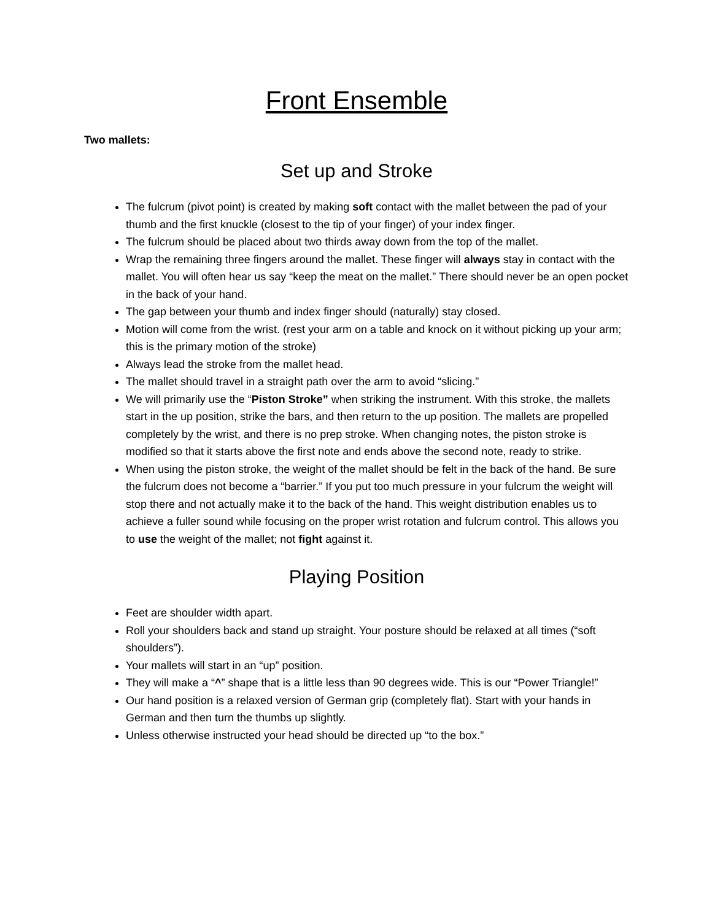Front Ensemble
Two mallets:
Set up and Stroke
The fulcrum (pivot point) is created by making soft contact with the mallet between the pad of your thumb and the first knuckle (closest to the tip of your finger) of your index finger.
The fulcrum should be placed about two thirds away down from the top of the mallet.
Wrap the remaining three fingers around the mallet. These finger will always stay in contact with the mallet. You will often hear us say “keep the meat on the mallet.” There should never be an open pocket in the back of your hand.
The gap between your thumb and index finger should (naturally) stay closed.
Motion will come from the wrist. (rest your arm on a table and knock on it without picking up your arm; this is the primary motion of the stroke)
Always lead the stroke from the mallet head.
The mallet should travel in a straight path over the arm to avoid “slicing.”
We will primarily use the “Piston Stroke” when striking the instrument. With this stroke, the mallets start in the up position, strike the bars, and then return to the up position. The mallets are propelled completely by the wrist, and there is no prep stroke. When changing notes, the piston stroke is modified so that it starts above the first note and ends above the second note, ready to strike.
When using the piston stroke, the weight of the mallet should be felt in the back of the hand. Be sure the fulcrum does not become a “barrier.” If you put too much pressure in your fulcrum the weight will stop there and not actually make it to the back of the hand. This weight distribution enables us to achieve a fuller sound while focusing on the proper wrist rotation and fulcrum control. This allows you to use the weight of the mallet; not fight against it.
Playing Position
Feet are shoulder width apart.
Roll your shoulders back and stand up straight. Your posture should be relaxed at all times (“soft shoulders”).
Your mallets will start in an “up” position.
They will make a “^” shape that is a little less than 90 degrees wide. This is our “Power Triangle!”
Our hand position is a relaxed version of German grip (completely flat). Start with your hands in German and then turn the thumbs up slightly.
Unless otherwise instructed your head should be directed up “to the box.”